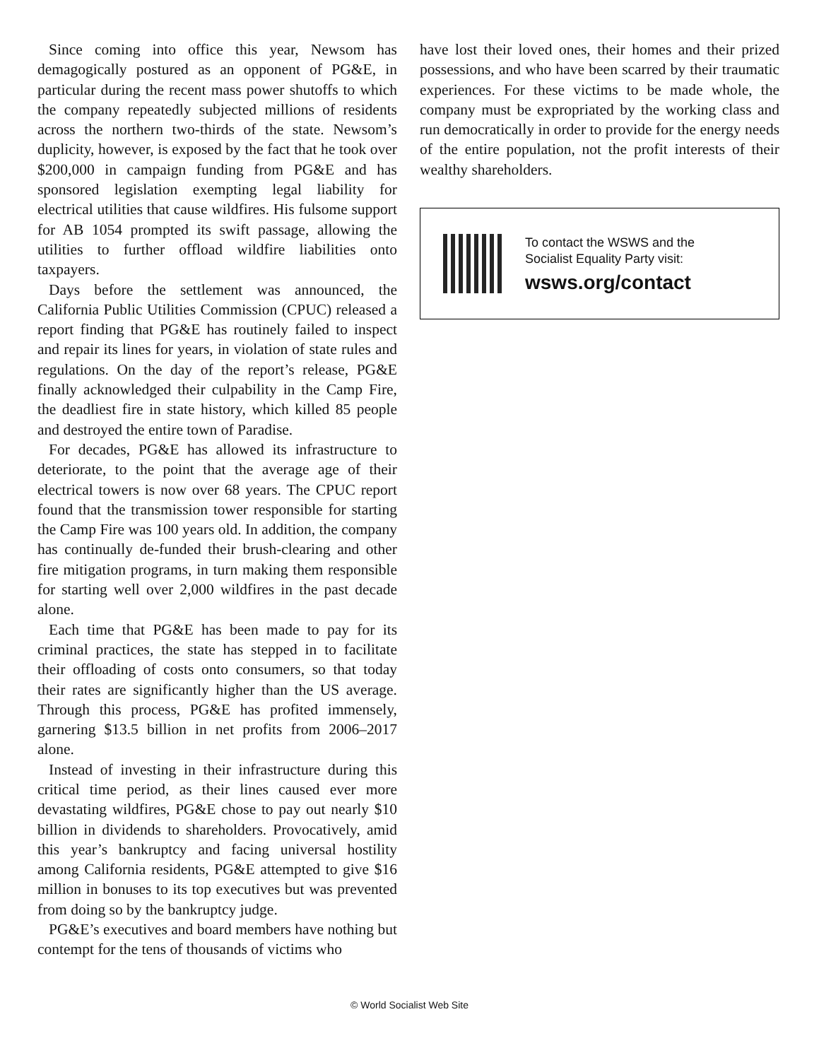Since coming into office this year, Newsom has demagogically postured as an opponent of PG&E, in particular during the recent mass power shutoffs to which the company repeatedly subjected millions of residents across the northern two-thirds of the state. Newsom’s duplicity, however, is exposed by the fact that he took over $200,000 in campaign funding from PG&E and has sponsored legislation exempting legal liability for electrical utilities that cause wildfires. His fulsome support for AB 1054 prompted its swift passage, allowing the utilities to further offload wildfire liabilities onto taxpayers.
Days before the settlement was announced, the California Public Utilities Commission (CPUC) released a report finding that PG&E has routinely failed to inspect and repair its lines for years, in violation of state rules and regulations. On the day of the report’s release, PG&E finally acknowledged their culpability in the Camp Fire, the deadliest fire in state history, which killed 85 people and destroyed the entire town of Paradise.
For decades, PG&E has allowed its infrastructure to deteriorate, to the point that the average age of their electrical towers is now over 68 years. The CPUC report found that the transmission tower responsible for starting the Camp Fire was 100 years old. In addition, the company has continually de-funded their brush-clearing and other fire mitigation programs, in turn making them responsible for starting well over 2,000 wildfires in the past decade alone.
Each time that PG&E has been made to pay for its criminal practices, the state has stepped in to facilitate their offloading of costs onto consumers, so that today their rates are significantly higher than the US average. Through this process, PG&E has profited immensely, garnering $13.5 billion in net profits from 2006–2017 alone.
Instead of investing in their infrastructure during this critical time period, as their lines caused ever more devastating wildfires, PG&E chose to pay out nearly $10 billion in dividends to shareholders. Provocatively, amid this year’s bankruptcy and facing universal hostility among California residents, PG&E attempted to give $16 million in bonuses to its top executives but was prevented from doing so by the bankruptcy judge.
PG&E’s executives and board members have nothing but contempt for the tens of thousands of victims who
have lost their loved ones, their homes and their prized possessions, and who have been scarred by their traumatic experiences. For these victims to be made whole, the company must be expropriated by the working class and run democratically in order to provide for the energy needs of the entire population, not the profit interests of their wealthy shareholders.
To contact the WSWS and the
Socialist Equality Party visit:
wsws.org/contact
© World Socialist Web Site